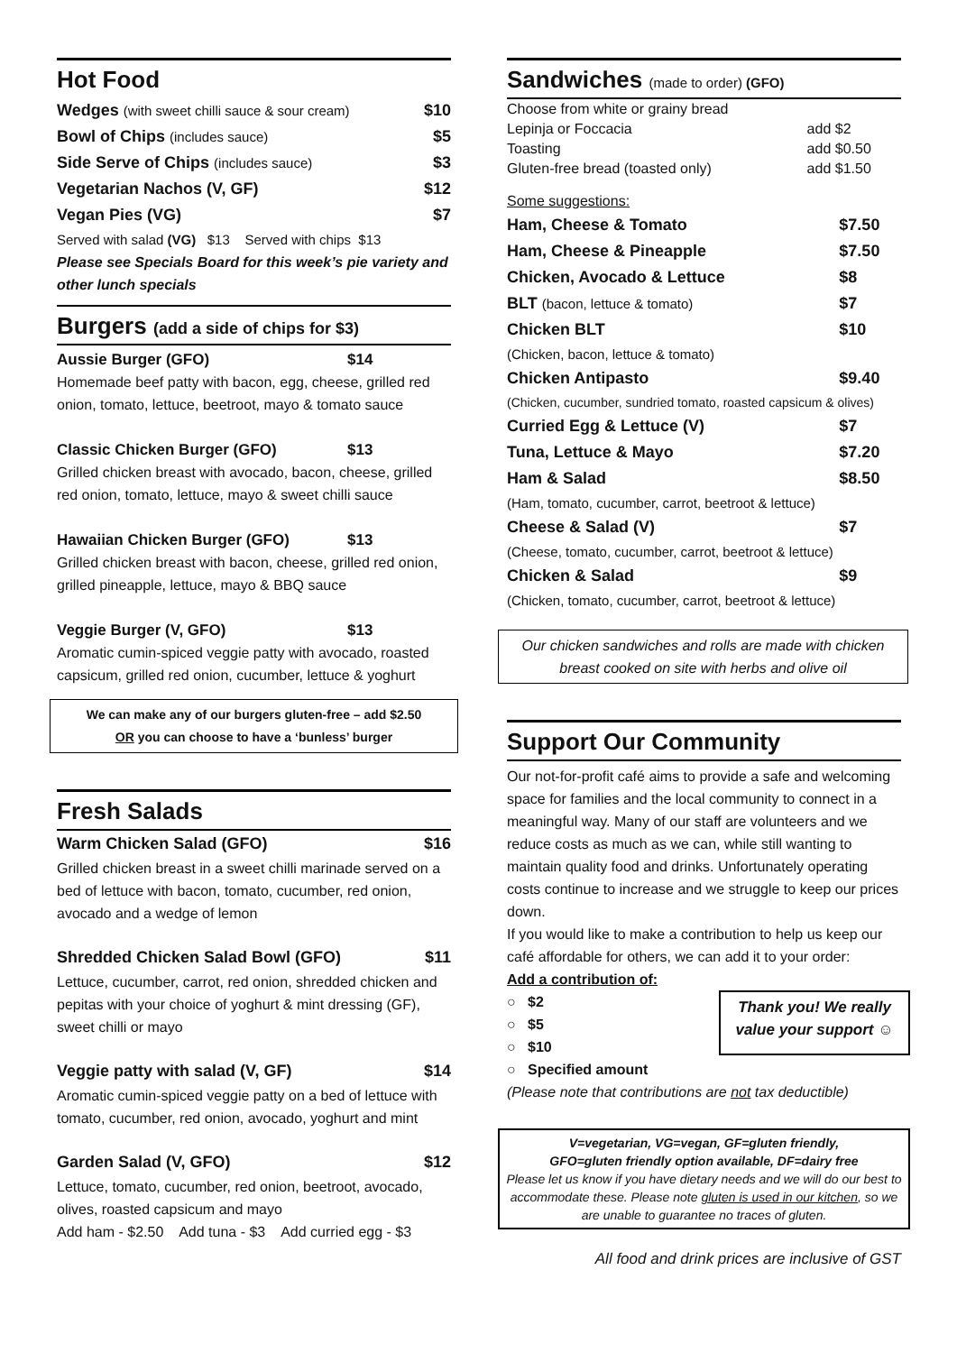Hot Food
Wedges (with sweet chilli sauce & sour cream) $10
Bowl of Chips (includes sauce) $5
Side Serve of Chips (includes sauce) $3
Vegetarian Nachos (V, GF) $12
Vegan Pies (VG) $7
Served with salad (VG) $13 Served with chips $13
Please see Specials Board for this week’s pie variety and other lunch specials
Burgers (add a side of chips for $3)
Aussie Burger (GFO) $14
Homemade beef patty with bacon, egg, cheese, grilled red onion, tomato, lettuce, beetroot, mayo & tomato sauce
Classic Chicken Burger (GFO) $13
Grilled chicken breast with avocado, bacon, cheese, grilled red onion, tomato, lettuce, mayo & sweet chilli sauce
Hawaiian Chicken Burger (GFO) $13
Grilled chicken breast with bacon, cheese, grilled red onion, grilled pineapple, lettuce, mayo & BBQ sauce
Veggie Burger (V, GFO) $13
Aromatic cumin-spiced veggie patty with avocado, roasted capsicum, grilled red onion, cucumber, lettuce & yoghurt
We can make any of our burgers gluten-free – add $2.50
OR you can choose to have a ‘bunless’ burger
Fresh Salads
Warm Chicken Salad (GFO) $16
Grilled chicken breast in a sweet chilli marinade served on a bed of lettuce with bacon, tomato, cucumber, red onion, avocado and a wedge of lemon
Shredded Chicken Salad Bowl (GFO) $11
Lettuce, cucumber, carrot, red onion, shredded chicken and pepitas with your choice of yoghurt & mint dressing (GF), sweet chilli or mayo
Veggie patty with salad (V, GF) $14
Aromatic cumin-spiced veggie patty on a bed of lettuce with tomato, cucumber, red onion, avocado, yoghurt and mint
Garden Salad (V, GFO) $12
Lettuce, tomato, cucumber, red onion, beetroot, avocado, olives, roasted capsicum and mayo
Add ham - $2.50 Add tuna - $3 Add curried egg - $3
Sandwiches (made to order) (GFO)
| Choose from white or grainy bread | |
| Lepinja or Foccacia | add $2 |
| Toasting | add $0.50 |
| Gluten-free bread (toasted only) | add $1.50 |
Some suggestions:
| Ham, Cheese & Tomato | $7.50 |
| Ham, Cheese & Pineapple | $7.50 |
| Chicken, Avocado & Lettuce | $8 |
| BLT (bacon, lettuce & tomato) | $7 |
| Chicken BLT | $10 |
| (Chicken, bacon, lettuce & tomato) | |
| Chicken Antipasto | $9.40 |
| (Chicken, cucumber, sundried tomato, roasted capsicum & olives) | |
| Curried Egg & Lettuce (V) | $7 |
| Tuna, Lettuce & Mayo | $7.20 |
| Ham & Salad | $8.50 |
| (Ham, tomato, cucumber, carrot, beetroot & lettuce) | |
| Cheese & Salad (V) | $7 |
| (Cheese, tomato, cucumber, carrot, beetroot & lettuce) | |
| Chicken & Salad | $9 |
| (Chicken, tomato, cucumber, carrot, beetroot & lettuce) | |
Our chicken sandwiches and rolls are made with chicken breast cooked on site with herbs and olive oil
Support Our Community
Our not-for-profit café aims to provide a safe and welcoming space for families and the local community to connect in a meaningful way. Many of our staff are volunteers and we reduce costs as much as we can, while still wanting to maintain quality food and drinks. Unfortunately operating costs continue to increase and we struggle to keep our prices down.
If you would like to make a contribution to help us keep our café affordable for others, we can add it to your order:
Add a contribution of:
○ $2
○ $5
○ $10
○ Specified amount
Thank you! We really value your support ☺
(Please note that contributions are not tax deductible)
V=vegetarian, VG=vegan, GF=gluten friendly,
GFO=gluten friendly option available, DF=dairy free
Please let us know if you have dietary needs and we will do our best to accommodate these. Please note gluten is used in our kitchen, so we are unable to guarantee no traces of gluten.
All food and drink prices are inclusive of GST